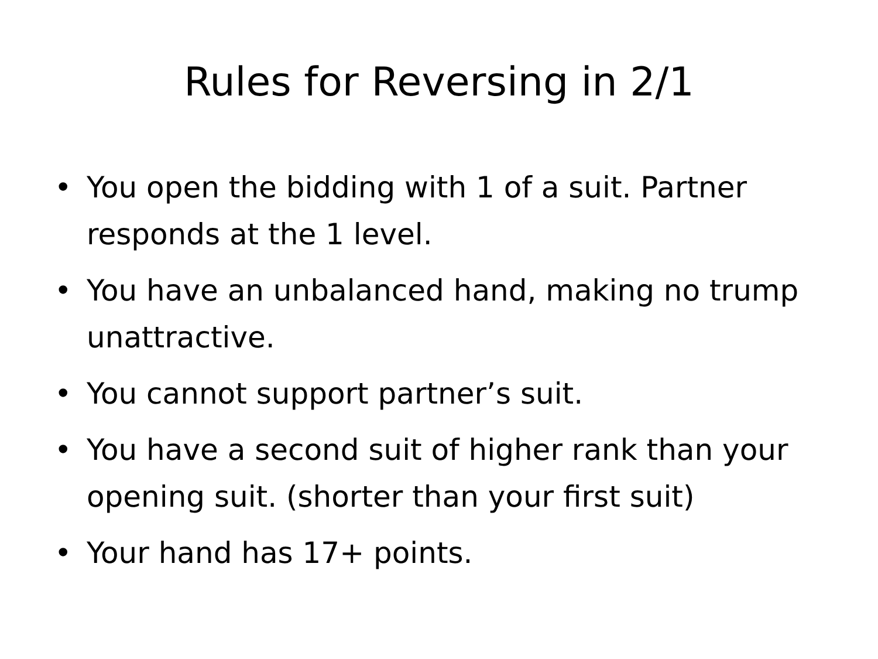Rules for Reversing in 2/1
• You open the bidding with 1 of a suit. Partner responds at the 1 level.
• You have an unbalanced hand, making no trump unattractive.
• You cannot support partner’s suit.
• You have a second suit of higher rank than your opening suit. (shorter than your first suit)
• Your hand has 17+ points.